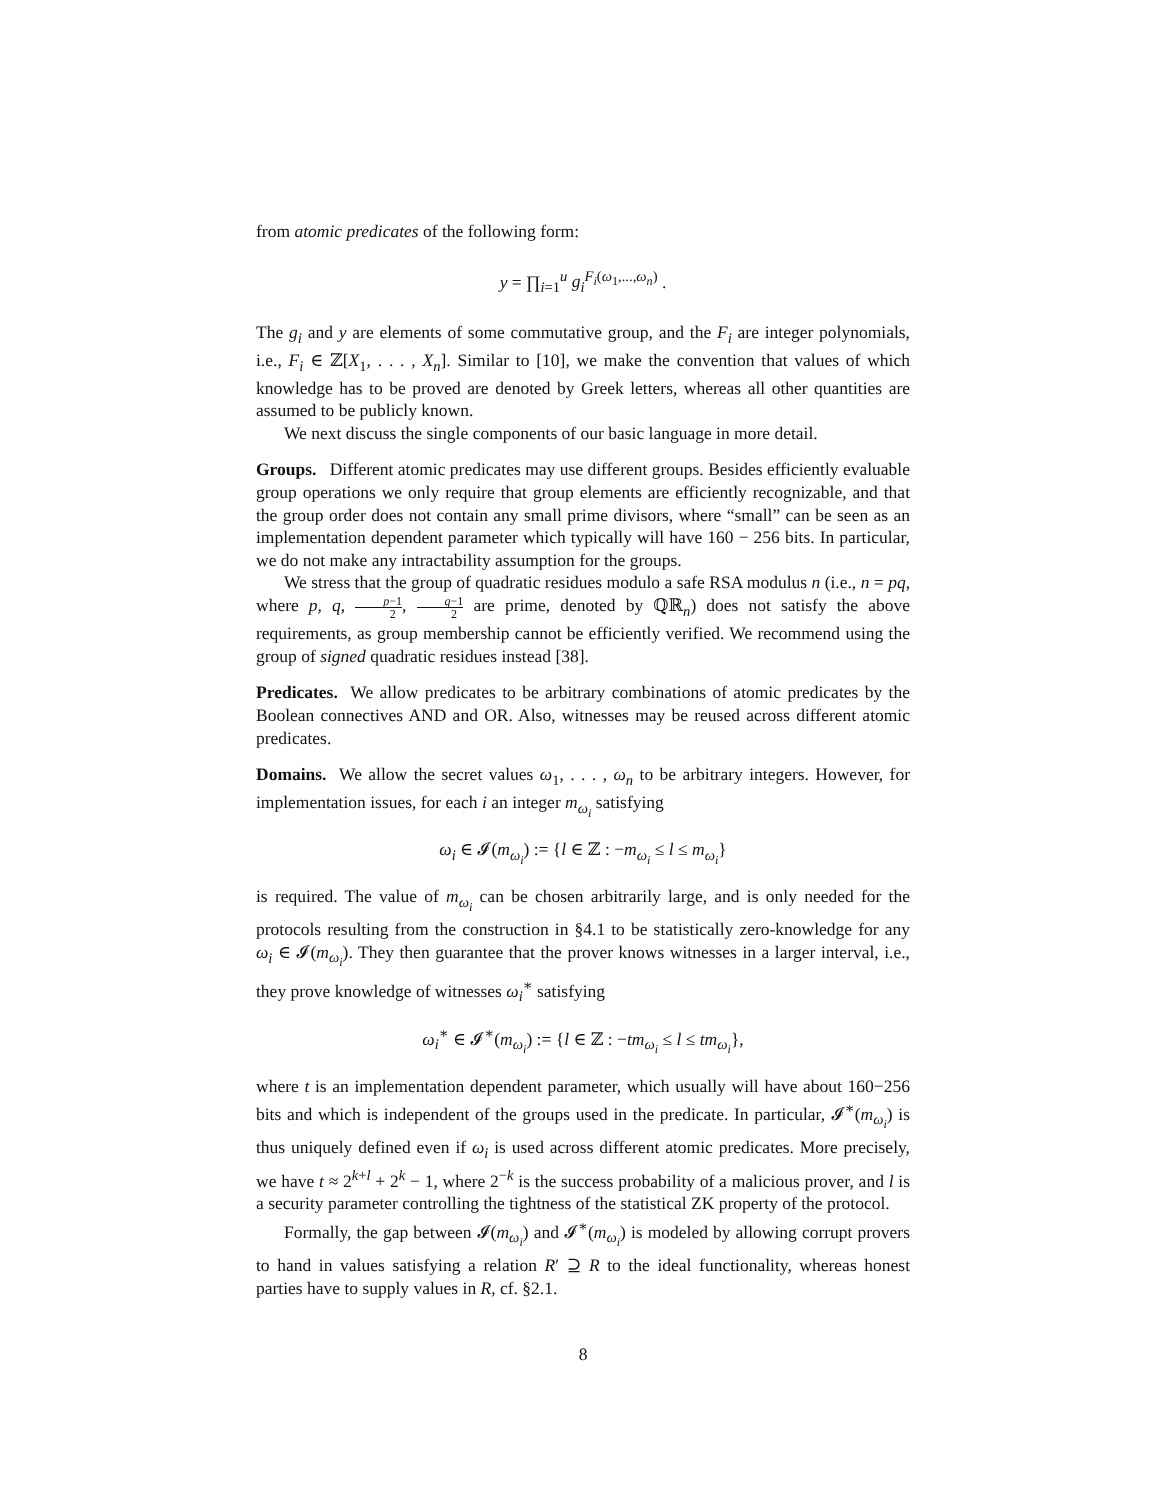from atomic predicates of the following form:
y = ∏<sub>i=1</sub><sup>u</sup> g<sub>i</sub><sup>F<sub>i</sub>(ω<sub>1</sub>,...,ω<sub>n</sub>)</sup> .
The g<sub>i</sub> and y are elements of some commutative group, and the F<sub>i</sub> are integer polynomials, i.e., F<sub>i</sub> ∈ ℤ[X<sub>1</sub>, . . . , X<sub>n</sub>]. Similar to [10], we make the convention that values of which knowledge has to be proved are denoted by Greek letters, whereas all other quantities are assumed to be publicly known.
We next discuss the single components of our basic language in more detail.
Groups. Different atomic predicates may use different groups. Besides efficiently evaluable group operations we only require that group elements are efficiently recognizable, and that the group order does not contain any small prime divisors, where “small” can be seen as an implementation dependent parameter which typically will have 160 − 256 bits. In particular, we do not make any intractability assumption for the groups.
We stress that the group of quadratic residues modulo a safe RSA modulus n (i.e., n = pq, where p, q, p−1 2, q−1 2 are prime, denoted by ℚℝ<sub>n</sub>) does not satisfy the above requirements, as group membership cannot be efficiently verified. We recommend using the group of signed quadratic residues instead [38].
Predicates. We allow predicates to be arbitrary combinations of atomic predicates by the Boolean connectives AND and OR. Also, witnesses may be reused across different atomic predicates.
Domains. We allow the secret values ω<sub>1</sub>, . . . , ω<sub>n</sub> to be arbitrary integers. However, for implementation issues, for each i an integer m<sub>ω<sub>i</sub></sub> satisfying
ω<sub>i</sub> ∈ 𝓘(m<sub>ω<sub>i</sub></sub>) := {l ∈ ℤ : −m<sub>ω<sub>i</sub></sub> ≤ l ≤ m<sub>ω<sub>i</sub></sub>}
is required. The value of m<sub>ω<sub>i</sub></sub> can be chosen arbitrarily large, and is only needed for the protocols resulting from the construction in §4.1 to be statistically zero-knowledge for any ω<sub>i</sub> ∈ 𝓘(m<sub>ω<sub>i</sub></sub>). They then guarantee that the prover knows witnesses in a larger interval, i.e., they prove knowledge of witnesses ω<sub>i</sub><sup>∗</sup> satisfying
ω<sub>i</sub><sup>∗</sup> ∈ 𝓘<sup>∗</sup>(m<sub>ω<sub>i</sub></sub>) := {l ∈ ℤ : −tm<sub>ω<sub>i</sub></sub> ≤ l ≤ tm<sub>ω<sub>i</sub></sub>},
where t is an implementation dependent parameter, which usually will have about 160−256 bits and which is independent of the groups used in the predicate. In particular, 𝓘<sup>∗</sup>(m<sub>ω<sub>i</sub></sub>) is thus uniquely defined even if ω<sub>i</sub> is used across different atomic predicates. More precisely, we have t ≈ 2<sup>k+l</sup> + 2<sup>k</sup> − 1, where 2<sup>−k</sup> is the success probability of a malicious prover, and l is a security parameter controlling the tightness of the statistical ZK property of the protocol.
Formally, the gap between 𝓘(m<sub>ω<sub>i</sub></sub>) and 𝓘<sup>∗</sup>(m<sub>ω<sub>i</sub></sub>) is modeled by allowing corrupt provers to hand in values satisfying a relation R′ ⊇ R to the ideal functionality, whereas honest parties have to supply values in R, cf. §2.1.
8